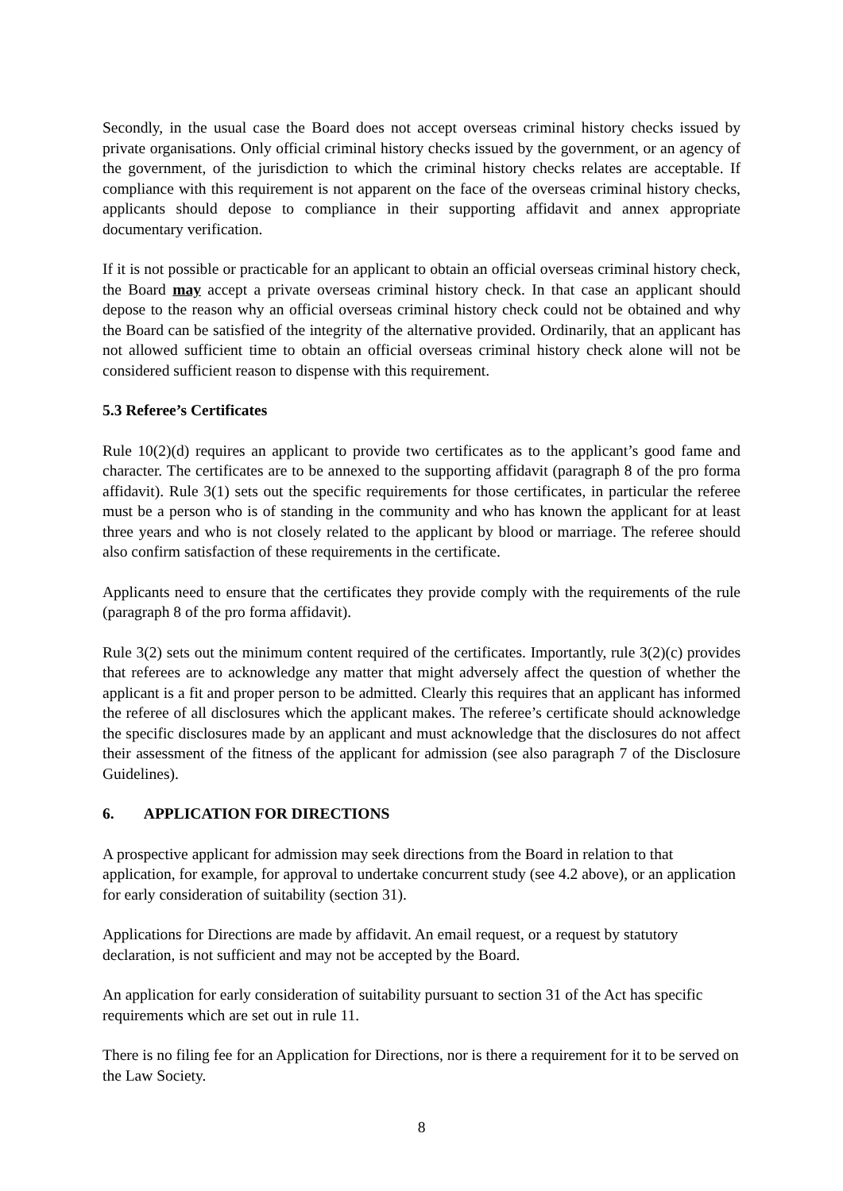Secondly, in the usual case the Board does not accept overseas criminal history checks issued by private organisations. Only official criminal history checks issued by the government, or an agency of the government, of the jurisdiction to which the criminal history checks relates are acceptable. If compliance with this requirement is not apparent on the face of the overseas criminal history checks, applicants should depose to compliance in their supporting affidavit and annex appropriate documentary verification.
If it is not possible or practicable for an applicant to obtain an official overseas criminal history check, the Board may accept a private overseas criminal history check. In that case an applicant should depose to the reason why an official overseas criminal history check could not be obtained and why the Board can be satisfied of the integrity of the alternative provided. Ordinarily, that an applicant has not allowed sufficient time to obtain an official overseas criminal history check alone will not be considered sufficient reason to dispense with this requirement.
5.3 Referee’s Certificates
Rule 10(2)(d) requires an applicant to provide two certificates as to the applicant’s good fame and character. The certificates are to be annexed to the supporting affidavit (paragraph 8 of the pro forma affidavit). Rule 3(1) sets out the specific requirements for those certificates, in particular the referee must be a person who is of standing in the community and who has known the applicant for at least three years and who is not closely related to the applicant by blood or marriage. The referee should also confirm satisfaction of these requirements in the certificate.
Applicants need to ensure that the certificates they provide comply with the requirements of the rule (paragraph 8 of the pro forma affidavit).
Rule 3(2) sets out the minimum content required of the certificates. Importantly, rule 3(2)(c) provides that referees are to acknowledge any matter that might adversely affect the question of whether the applicant is a fit and proper person to be admitted. Clearly this requires that an applicant has informed the referee of all disclosures which the applicant makes. The referee’s certificate should acknowledge the specific disclosures made by an applicant and must acknowledge that the disclosures do not affect their assessment of the fitness of the applicant for admission (see also paragraph 7 of the Disclosure Guidelines).
6. APPLICATION FOR DIRECTIONS
A prospective applicant for admission may seek directions from the Board in relation to that application, for example, for approval to undertake concurrent study (see 4.2 above), or an application for early consideration of suitability (section 31).
Applications for Directions are made by affidavit. An email request, or a request by statutory declaration, is not sufficient and may not be accepted by the Board.
An application for early consideration of suitability pursuant to section 31 of the Act has specific requirements which are set out in rule 11.
There is no filing fee for an Application for Directions, nor is there a requirement for it to be served on the Law Society.
8